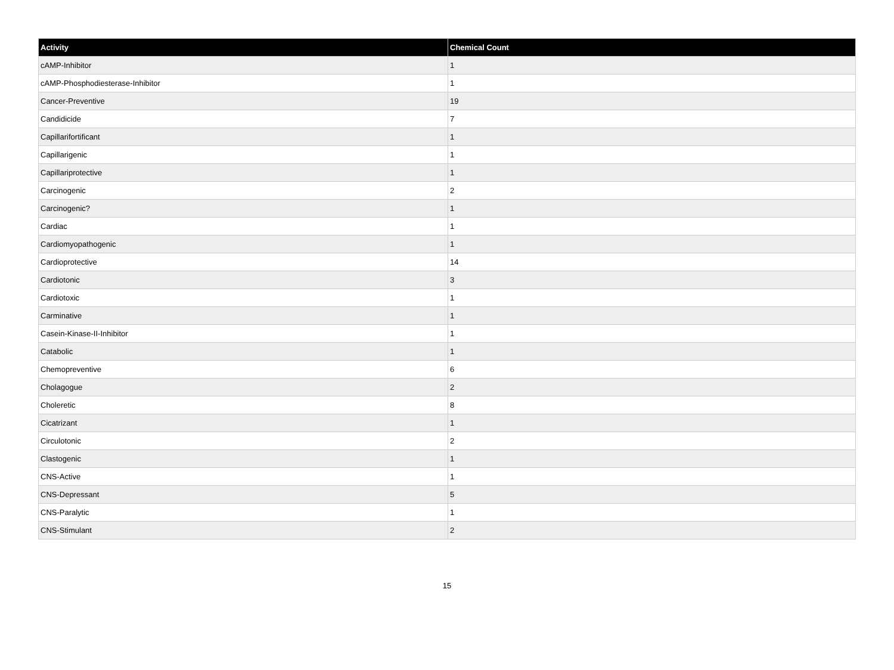| Activity | Chemical Count |
| --- | --- |
| cAMP-Inhibitor | 1 |
| cAMP-Phosphodiesterase-Inhibitor | 1 |
| Cancer-Preventive | 19 |
| Candidicide | 7 |
| Capillarifortificant | 1 |
| Capillarigenic | 1 |
| Capillariprotective | 1 |
| Carcinogenic | 2 |
| Carcinogenic? | 1 |
| Cardiac | 1 |
| Cardiomyopathogenic | 1 |
| Cardioprotective | 14 |
| Cardiotonic | 3 |
| Cardiotoxic | 1 |
| Carminative | 1 |
| Casein-Kinase-II-Inhibitor | 1 |
| Catabolic | 1 |
| Chemopreventive | 6 |
| Cholagogue | 2 |
| Choleretic | 8 |
| Cicatrizant | 1 |
| Circulotonic | 2 |
| Clastogenic | 1 |
| CNS-Active | 1 |
| CNS-Depressant | 5 |
| CNS-Paralytic | 1 |
| CNS-Stimulant | 2 |
15